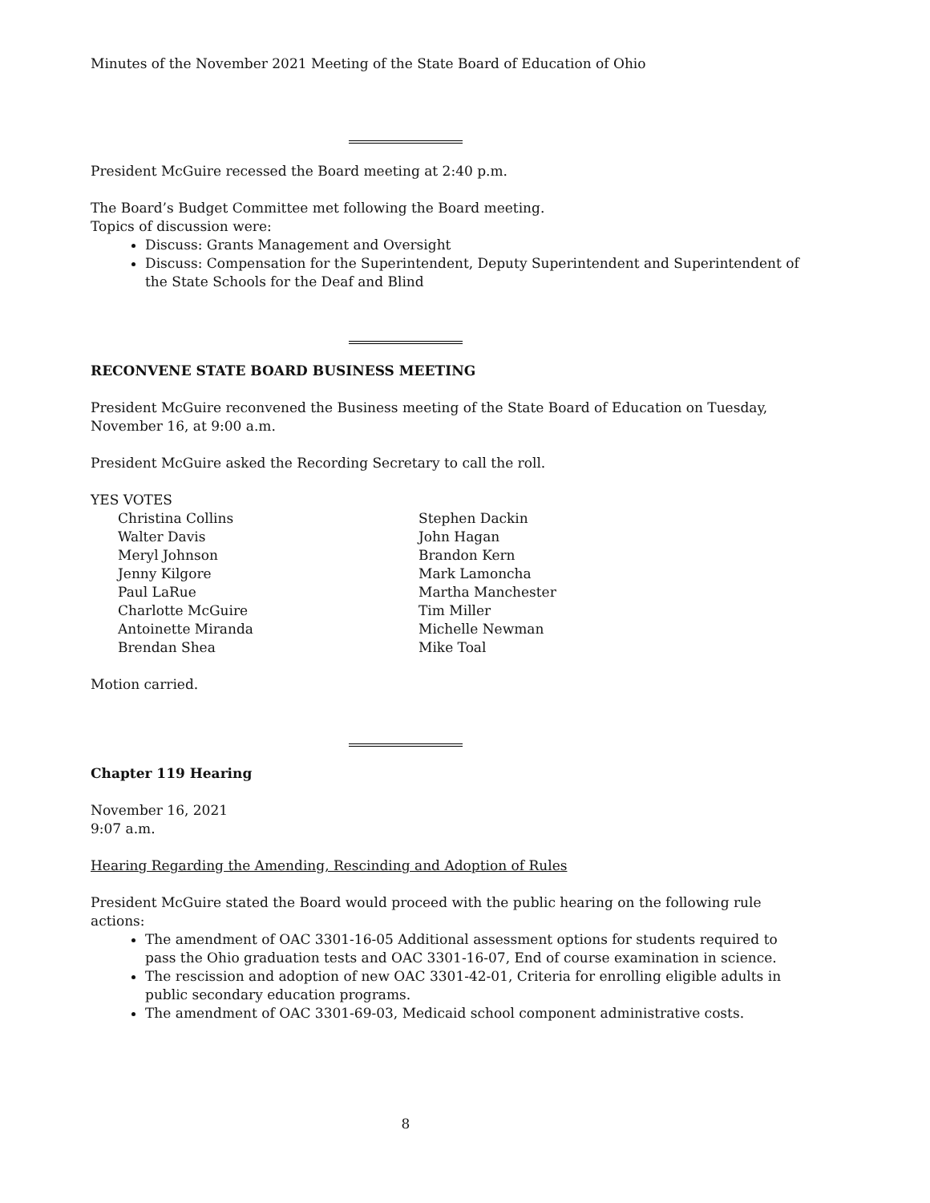Minutes of the November 2021 Meeting of the State Board of Education of Ohio
President McGuire recessed the Board meeting at 2:40 p.m.
The Board’s Budget Committee met following the Board meeting.
Topics of discussion were:
Discuss: Grants Management and Oversight
Discuss: Compensation for the Superintendent, Deputy Superintendent and Superintendent of the State Schools for the Deaf and Blind
RECONVENE STATE BOARD BUSINESS MEETING
President McGuire reconvened the Business meeting of the State Board of Education on Tuesday, November 16, at 9:00 a.m.
President McGuire asked the Recording Secretary to call the roll.
YES VOTES
Christina Collins
Walter Davis
Meryl Johnson
Jenny Kilgore
Paul LaRue
Charlotte McGuire
Antoinette Miranda
Brendan Shea
Stephen Dackin
John Hagan
Brandon Kern
Mark Lamoncha
Martha Manchester
Tim Miller
Michelle Newman
Mike Toal
Motion carried.
Chapter 119 Hearing
November 16, 2021
9:07 a.m.
Hearing Regarding the Amending, Rescinding and Adoption of Rules
President McGuire stated the Board would proceed with the public hearing on the following rule actions:
The amendment of OAC 3301-16-05 Additional assessment options for students required to pass the Ohio graduation tests and OAC 3301-16-07, End of course examination in science.
The rescission and adoption of new OAC 3301-42-01, Criteria for enrolling eligible adults in public secondary education programs.
The amendment of OAC 3301-69-03, Medicaid school component administrative costs.
8